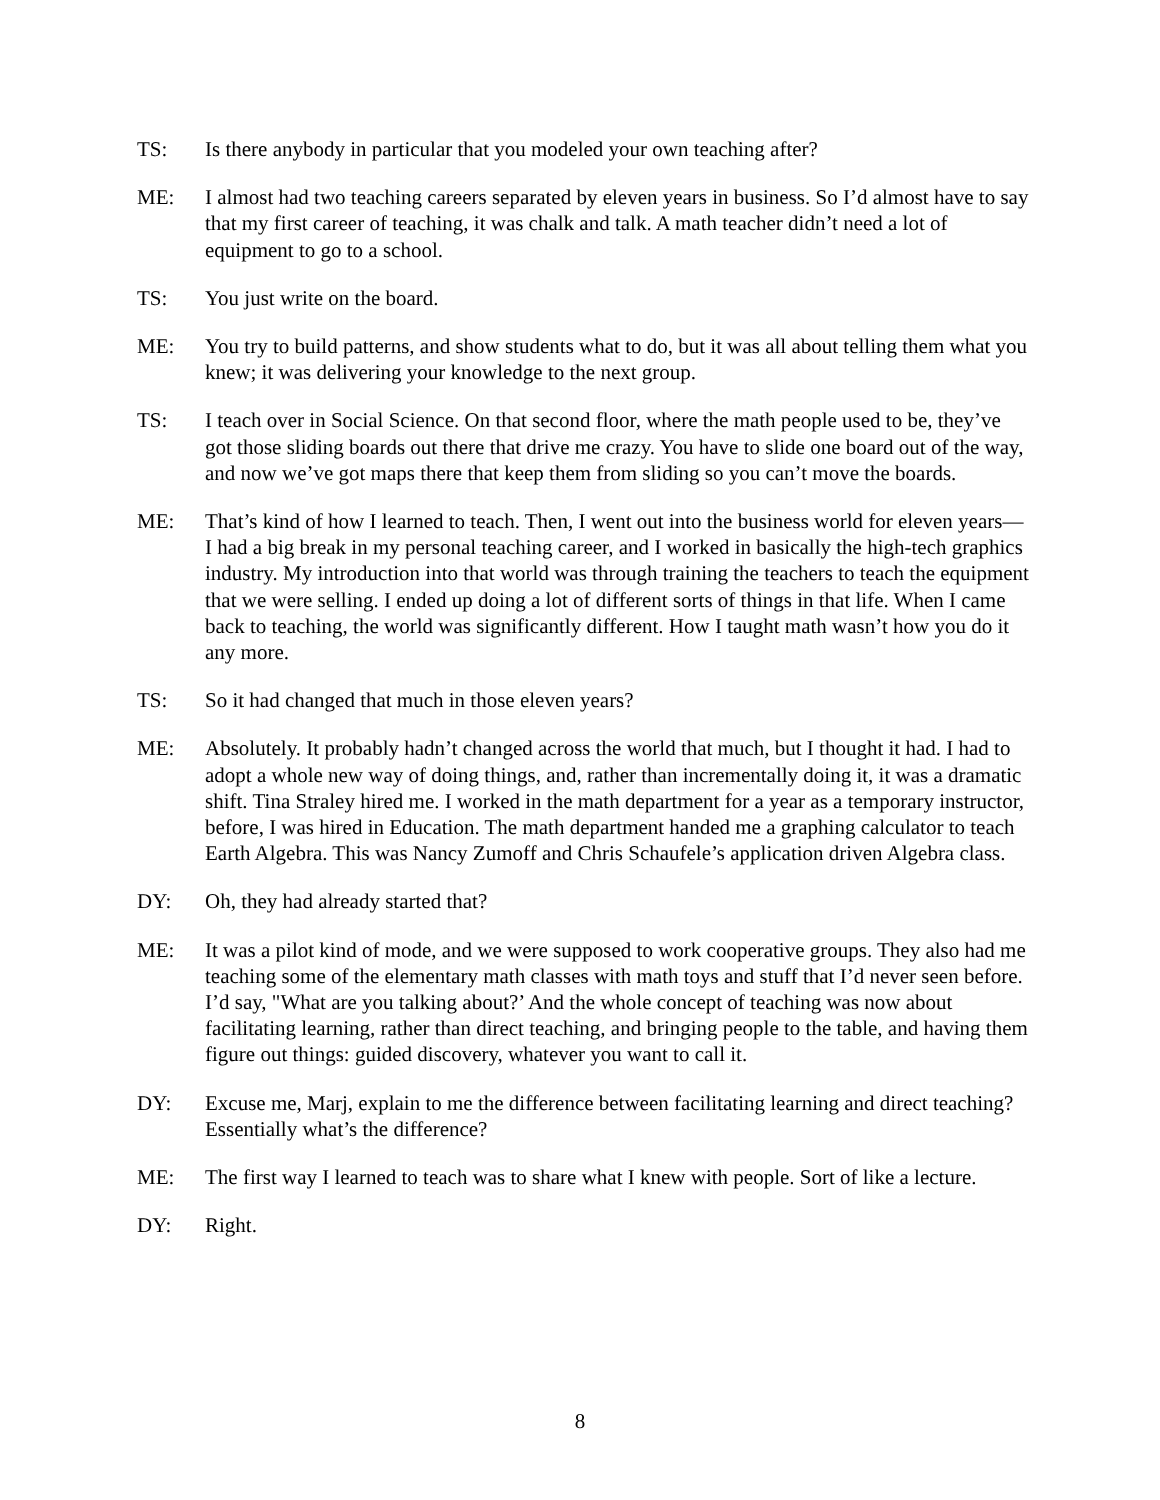TS: Is there anybody in particular that you modeled your own teaching after?
ME: I almost had two teaching careers separated by eleven years in business. So I’d almost have to say that my first career of teaching, it was chalk and talk. A math teacher didn’t need a lot of equipment to go to a school.
TS: You just write on the board.
ME: You try to build patterns, and show students what to do, but it was all about telling them what you knew; it was delivering your knowledge to the next group.
TS: I teach over in Social Science. On that second floor, where the math people used to be, they’ve got those sliding boards out there that drive me crazy. You have to slide one board out of the way, and now we’ve got maps there that keep them from sliding so you can’t move the boards.
ME: That’s kind of how I learned to teach. Then, I went out into the business world for eleven years—I had a big break in my personal teaching career, and I worked in basically the high-tech graphics industry. My introduction into that world was through training the teachers to teach the equipment that we were selling. I ended up doing a lot of different sorts of things in that life. When I came back to teaching, the world was significantly different. How I taught math wasn’t how you do it any more.
TS: So it had changed that much in those eleven years?
ME: Absolutely. It probably hadn’t changed across the world that much, but I thought it had. I had to adopt a whole new way of doing things, and, rather than incrementally doing it, it was a dramatic shift. Tina Straley hired me. I worked in the math department for a year as a temporary instructor, before, I was hired in Education. The math department handed me a graphing calculator to teach Earth Algebra. This was Nancy Zumoff and Chris Schaufele’s application driven Algebra class.
DY: Oh, they had already started that?
ME: It was a pilot kind of mode, and we were supposed to work cooperative groups. They also had me teaching some of the elementary math classes with math toys and stuff that I’d never seen before. I’d say, "What are you talking about?’ And the whole concept of teaching was now about facilitating learning, rather than direct teaching, and bringing people to the table, and having them figure out things: guided discovery, whatever you want to call it.
DY: Excuse me, Marj, explain to me the difference between facilitating learning and direct teaching? Essentially what’s the difference?
ME: The first way I learned to teach was to share what I knew with people. Sort of like a lecture.
DY: Right.
8